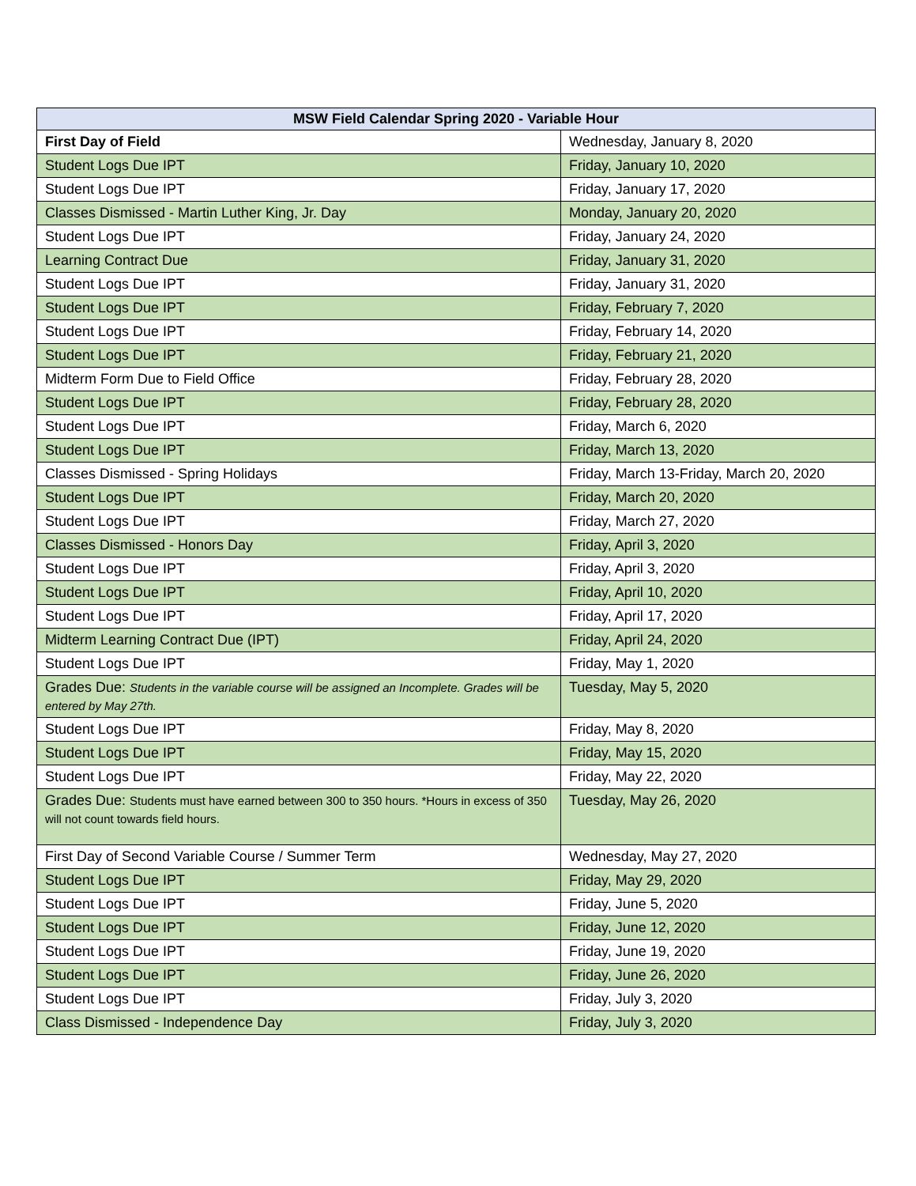| MSW Field Calendar Spring 2020 - Variable Hour | |
| --- | --- |
| First Day of Field | Wednesday, January 8, 2020 |
| Student Logs Due IPT | Friday, January 10, 2020 |
| Student Logs Due IPT | Friday, January 17, 2020 |
| Classes Dismissed - Martin Luther King, Jr. Day | Monday, January 20, 2020 |
| Student Logs Due IPT | Friday, January 24, 2020 |
| Learning Contract Due | Friday, January 31, 2020 |
| Student Logs Due IPT | Friday, January 31, 2020 |
| Student Logs Due IPT | Friday, February 7, 2020 |
| Student Logs Due IPT | Friday, February 14, 2020 |
| Student Logs Due IPT | Friday, February 21, 2020 |
| Midterm Form Due to Field Office | Friday, February 28, 2020 |
| Student Logs Due IPT | Friday, February 28, 2020 |
| Student Logs Due IPT | Friday, March 6, 2020 |
| Student Logs Due IPT | Friday, March 13, 2020 |
| Classes Dismissed - Spring Holidays | Friday, March 13-Friday, March 20, 2020 |
| Student Logs Due IPT | Friday, March 20, 2020 |
| Student Logs Due IPT | Friday, March 27, 2020 |
| Classes Dismissed - Honors Day | Friday, April 3, 2020 |
| Student Logs Due IPT | Friday, April 3, 2020 |
| Student Logs Due IPT | Friday, April 10, 2020 |
| Student Logs Due IPT | Friday, April 17, 2020 |
| Midterm Learning Contract Due (IPT) | Friday, April 24, 2020 |
| Student Logs Due IPT | Friday, May 1, 2020 |
| Grades Due: Students in the variable course will be assigned an Incomplete. Grades will be entered by May 27th. | Tuesday, May 5, 2020 |
| Student Logs Due IPT | Friday, May 8, 2020 |
| Student Logs Due IPT | Friday, May 15, 2020 |
| Student Logs Due IPT | Friday, May 22, 2020 |
| Grades Due: Students must have earned between 300 to 350 hours. *Hours in excess of 350 will not count towards field hours. | Tuesday, May 26, 2020 |
| First Day of Second Variable Course / Summer Term | Wednesday, May 27, 2020 |
| Student Logs Due IPT | Friday, May 29, 2020 |
| Student Logs Due IPT | Friday, June 5, 2020 |
| Student Logs Due IPT | Friday, June 12, 2020 |
| Student Logs Due IPT | Friday, June 19, 2020 |
| Student Logs Due IPT | Friday, June 26, 2020 |
| Student Logs Due IPT | Friday, July 3, 2020 |
| Class Dismissed - Independence Day | Friday, July 3, 2020 |